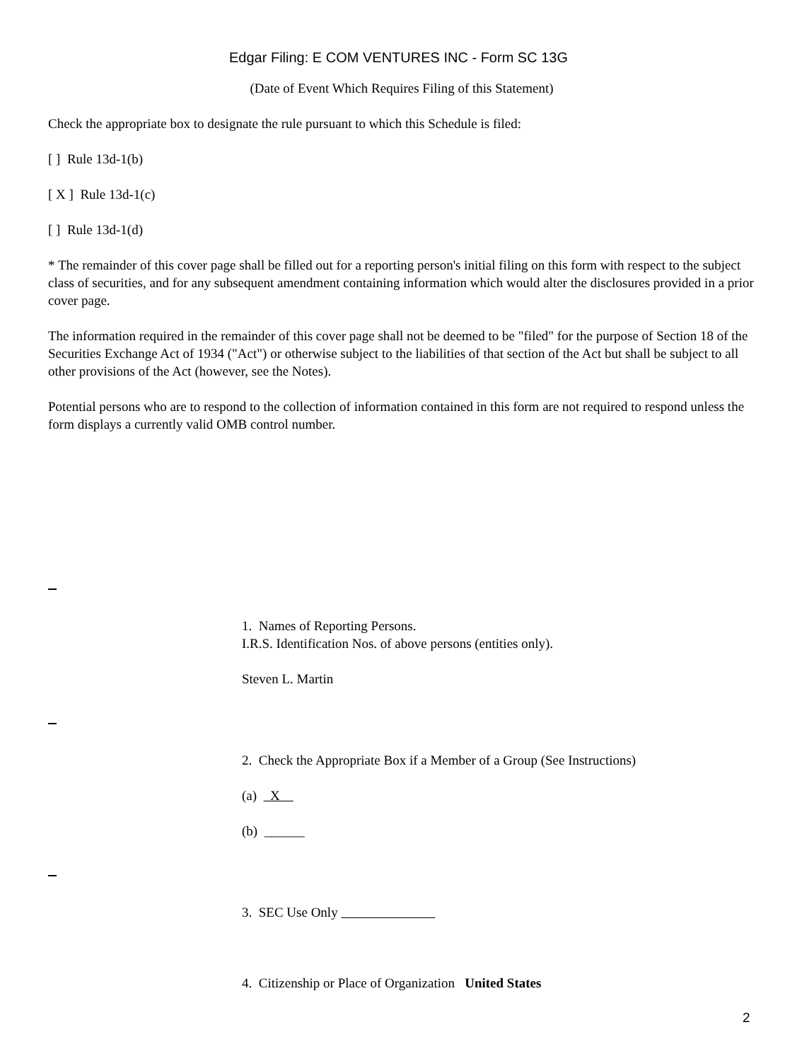Edgar Filing: E COM VENTURES INC - Form SC 13G
(Date of Event Which Requires Filing of this Statement)
Check the appropriate box to designate the rule pursuant to which this Schedule is filed:
[ ] Rule 13d-1(b)
[ X ] Rule 13d-1(c)
[ ] Rule 13d-1(d)
* The remainder of this cover page shall be filled out for a reporting person's initial filing on this form with respect to the subject class of securities, and for any subsequent amendment containing information which would alter the disclosures provided in a prior cover page.
The information required in the remainder of this cover page shall not be deemed to be "filed" for the purpose of Section 18 of the Securities Exchange Act of 1934 ("Act") or otherwise subject to the liabilities of that section of the Act but shall be subject to all other provisions of the Act (however, see the Notes).
Potential persons who are to respond to the collection of information contained in this form are not required to respond unless the form displays a currently valid OMB control number.
1. Names of Reporting Persons.
I.R.S. Identification Nos. of above persons (entities only).
Steven L. Martin
2. Check the Appropriate Box if a Member of a Group (See Instructions)
(a) X
(b) ______
3. SEC Use Only
4. Citizenship or Place of Organization United States
2